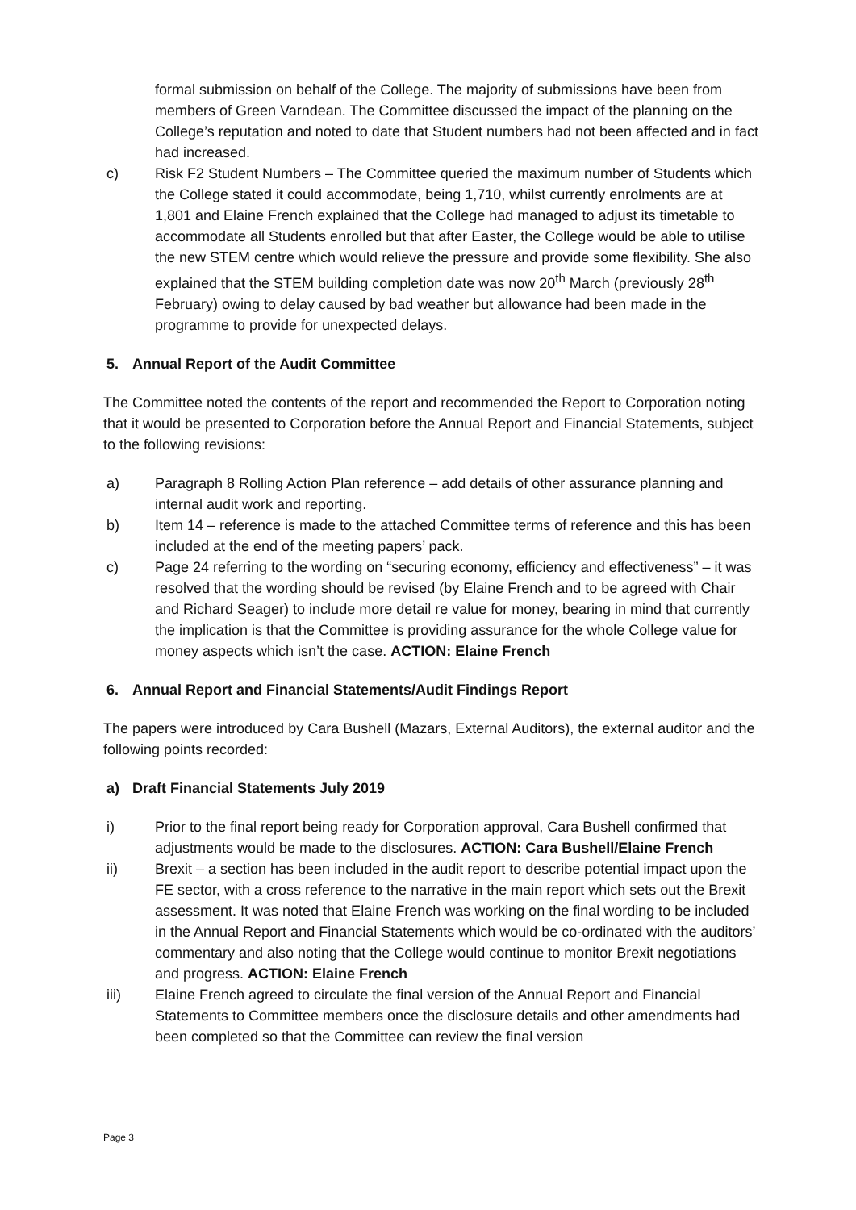formal submission on behalf of the College. The majority of submissions have been from members of Green Varndean. The Committee discussed the impact of the planning on the College’s reputation and noted to date that Student numbers had not been affected and in fact had increased.
c) Risk F2 Student Numbers – The Committee queried the maximum number of Students which the College stated it could accommodate, being 1,710, whilst currently enrolments are at 1,801 and Elaine French explained that the College had managed to adjust its timetable to accommodate all Students enrolled but that after Easter, the College would be able to utilise the new STEM centre which would relieve the pressure and provide some flexibility. She also explained that the STEM building completion date was now 20<sup>th</sup> March (previously 28<sup>th</sup> February) owing to delay caused by bad weather but allowance had been made in the programme to provide for unexpected delays.
5. Annual Report of the Audit Committee
The Committee noted the contents of the report and recommended the Report to Corporation noting that it would be presented to Corporation before the Annual Report and Financial Statements, subject to the following revisions:
a) Paragraph 8 Rolling Action Plan reference – add details of other assurance planning and internal audit work and reporting.
b) Item 14 – reference is made to the attached Committee terms of reference and this has been included at the end of the meeting papers’ pack.
c) Page 24 referring to the wording on “securing economy, efficiency and effectiveness” – it was resolved that the wording should be revised (by Elaine French and to be agreed with Chair and Richard Seager) to include more detail re value for money, bearing in mind that currently the implication is that the Committee is providing assurance for the whole College value for money aspects which isn’t the case. ACTION: Elaine French
6. Annual Report and Financial Statements/Audit Findings Report
The papers were introduced by Cara Bushell (Mazars, External Auditors), the external auditor and the following points recorded:
a) Draft Financial Statements July 2019
i) Prior to the final report being ready for Corporation approval, Cara Bushell confirmed that adjustments would be made to the disclosures. ACTION: Cara Bushell/Elaine French
ii) Brexit – a section has been included in the audit report to describe potential impact upon the FE sector, with a cross reference to the narrative in the main report which sets out the Brexit assessment. It was noted that Elaine French was working on the final wording to be included in the Annual Report and Financial Statements which would be co-ordinated with the auditors’ commentary and also noting that the College would continue to monitor Brexit negotiations and progress. ACTION: Elaine French
iii) Elaine French agreed to circulate the final version of the Annual Report and Financial Statements to Committee members once the disclosure details and other amendments had been completed so that the Committee can review the final version
Page 3